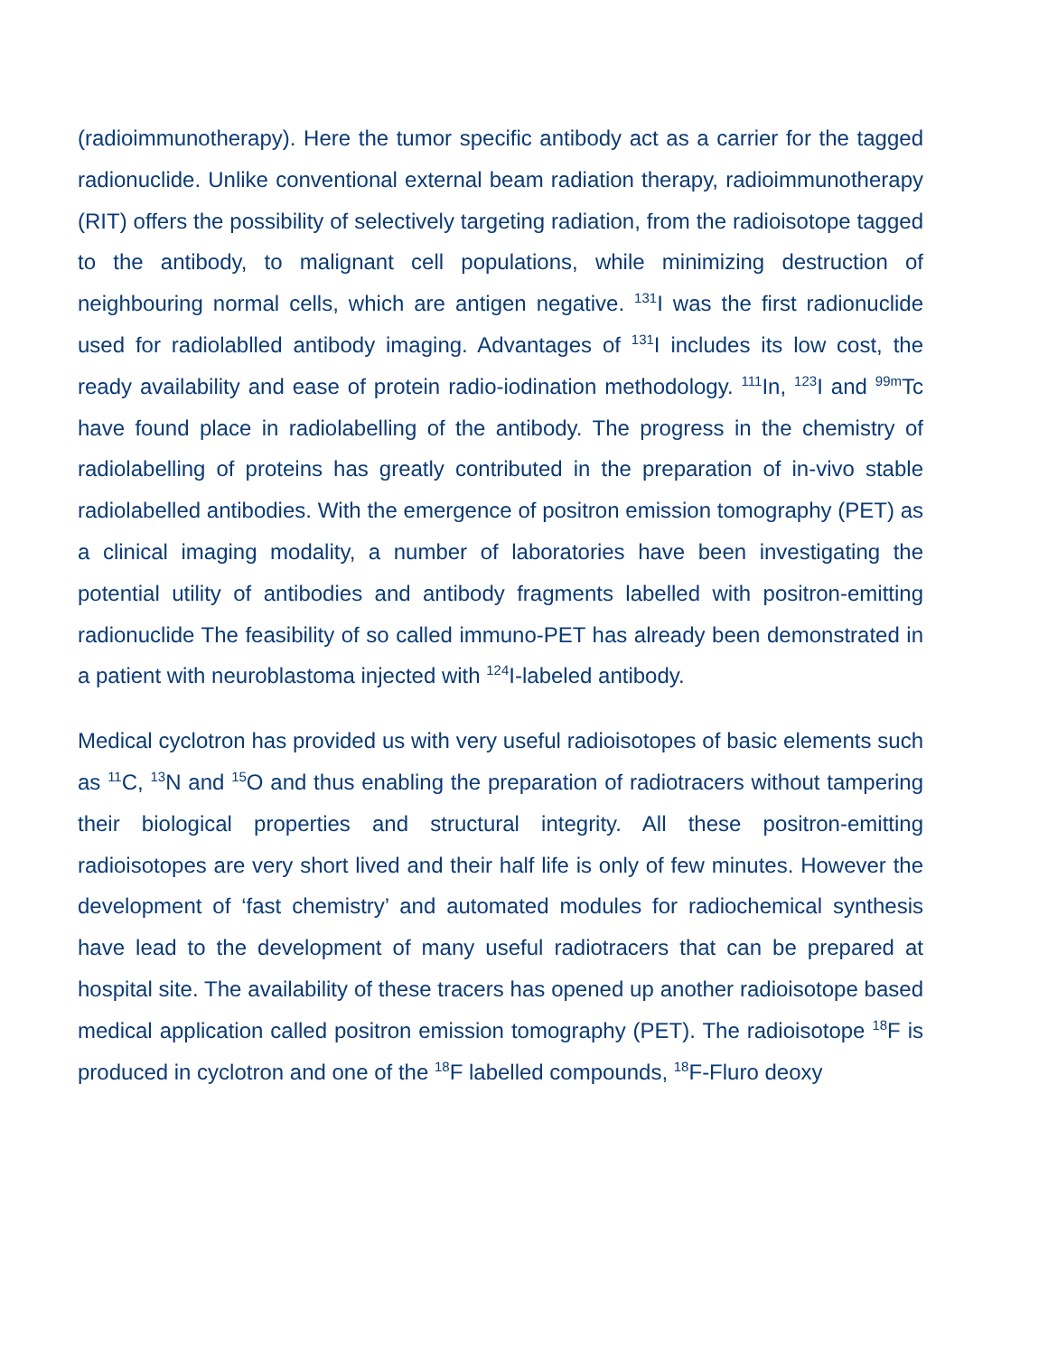(radioimmunotherapy). Here the tumor specific antibody act as a carrier for the tagged radionuclide. Unlike conventional external beam radiation therapy, radioimmunotherapy (RIT) offers the possibility of selectively targeting radiation, from the radioisotope tagged to the antibody, to malignant cell populations, while minimizing destruction of neighbouring normal cells, which are antigen negative. <sup>131</sup>I was the first radionuclide used for radiolablled antibody imaging. Advantages of <sup>131</sup>I includes its low cost, the ready availability and ease of protein radio-iodination methodology. <sup>111</sup>In, <sup>123</sup>I and <sup>99m</sup>Tc have found place in radiolabelling of the antibody. The progress in the chemistry of radiolabelling of proteins has greatly contributed in the preparation of in-vivo stable radiolabelled antibodies. With the emergence of positron emission tomography (PET) as a clinical imaging modality, a number of laboratories have been investigating the potential utility of antibodies and antibody fragments labelled with positron-emitting radionuclide The feasibility of so called immuno-PET has already been demonstrated in a patient with neuroblastoma injected with <sup>124</sup>I-labeled antibody.
Medical cyclotron has provided us with very useful radioisotopes of basic elements such as <sup>11</sup>C, <sup>13</sup>N and <sup>15</sup>O and thus enabling the preparation of radiotracers without tampering their biological properties and structural integrity. All these positron-emitting radioisotopes are very short lived and their half life is only of few minutes. However the development of ‘fast chemistry’ and automated modules for radiochemical synthesis have lead to the development of many useful radiotracers that can be prepared at hospital site. The availability of these tracers has opened up another radioisotope based medical application called positron emission tomography (PET). The radioisotope <sup>18</sup>F is produced in cyclotron and one of the <sup>18</sup>F labelled compounds, <sup>18</sup>F-Fluro deoxy